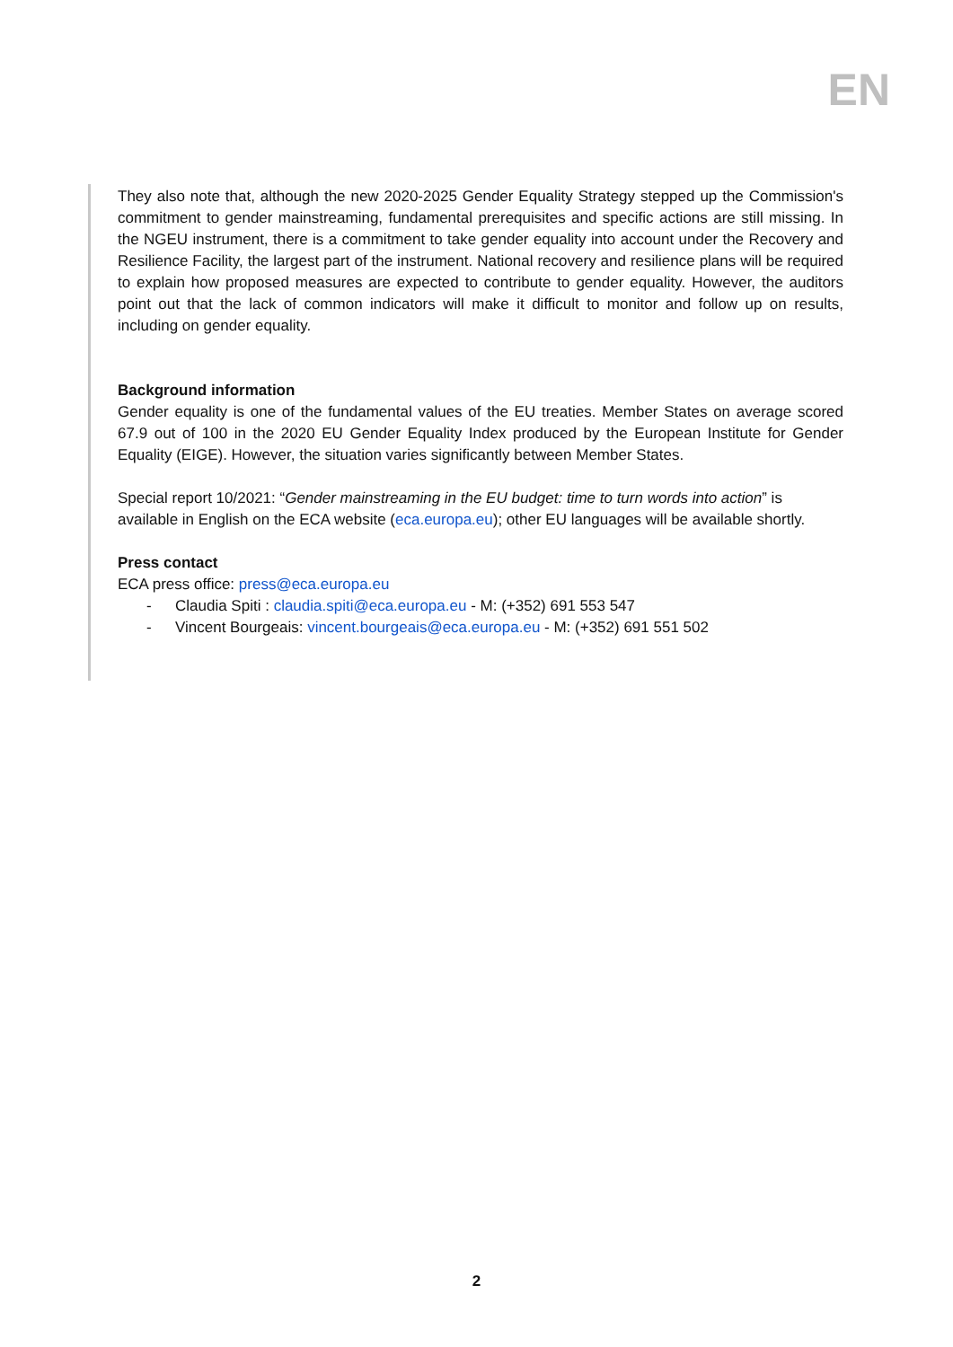EN
They also note that, although the new 2020-2025 Gender Equality Strategy stepped up the Commission's commitment to gender mainstreaming, fundamental prerequisites and specific actions are still missing. In the NGEU instrument, there is a commitment to take gender equality into account under the Recovery and Resilience Facility, the largest part of the instrument. National recovery and resilience plans will be required to explain how proposed measures are expected to contribute to gender equality. However, the auditors point out that the lack of common indicators will make it difficult to monitor and follow up on results, including on gender equality.
Background information
Gender equality is one of the fundamental values of the EU treaties. Member States on average scored 67.9 out of 100 in the 2020 EU Gender Equality Index produced by the European Institute for Gender Equality (EIGE). However, the situation varies significantly between Member States.
Special report 10/2021: “Gender mainstreaming in the EU budget: time to turn words into action” is available in English on the ECA website (eca.europa.eu); other EU languages will be available shortly.
Press contact
ECA press office: press@eca.europa.eu
- Claudia Spiti : claudia.spiti@eca.europa.eu - M: (+352) 691 553 547
- Vincent Bourgeais: vincent.bourgeais@eca.europa.eu - M: (+352) 691 551 502
2